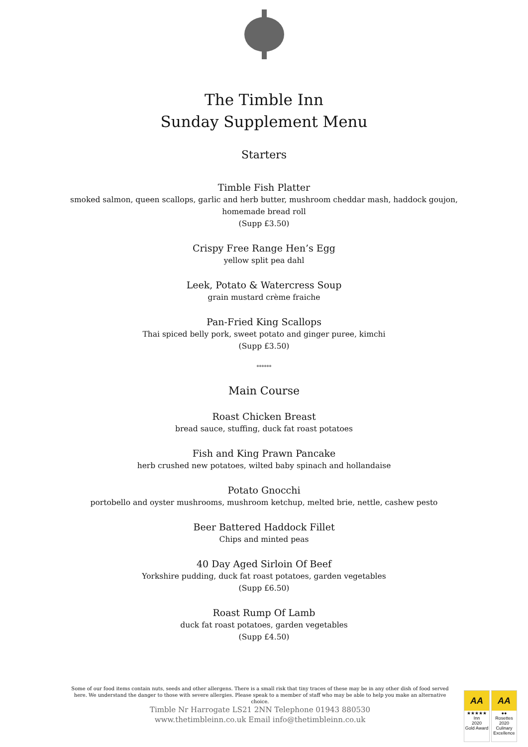The Timble Inn
Sunday Supplement Menu
Starters
Timble Fish Platter
smoked salmon, queen scallops, garlic and herb butter, mushroom cheddar mash, haddock goujon,
homemade bread roll
(Supp £3.50)
Crispy Free Range Hen’s Egg
yellow split pea dahl
Leek, Potato & Watercress Soup
grain mustard crème fraiche
Pan-Fried King Scallops
Thai spiced belly pork, sweet potato and ginger puree, kimchi
(Supp £3.50)
******
Main Course
Roast Chicken Breast
bread sauce, stuffing, duck fat roast potatoes
Fish and King Prawn Pancake
herb crushed new potatoes, wilted baby spinach and hollandaise
Potato Gnocchi
portobello and oyster mushrooms, mushroom ketchup, melted brie, nettle, cashew pesto
Beer Battered Haddock Fillet
Chips and minted peas
40 Day Aged Sirloin Of Beef
Yorkshire pudding, duck fat roast potatoes, garden vegetables
(Supp £6.50)
Roast Rump Of Lamb
duck fat roast potatoes, garden vegetables
(Supp £4.50)
Some of our food items contain nuts, seeds and other allergens. There is a small risk that tiny traces of these may be in any other dish of food served here. We understand the danger to those with severe allergies. Please speak to a member of staff who may be able to help you make an alternative choice.
Timble Nr Harrogate LS21 2NN Telephone 01943 880530
www.thetimbleinn.co.uk Email info@thetimbleinn.co.uk
AA
★★★★★
Inn
2020
Gold Award
AA
●●
Rosettes
2020
Culinary Excellence